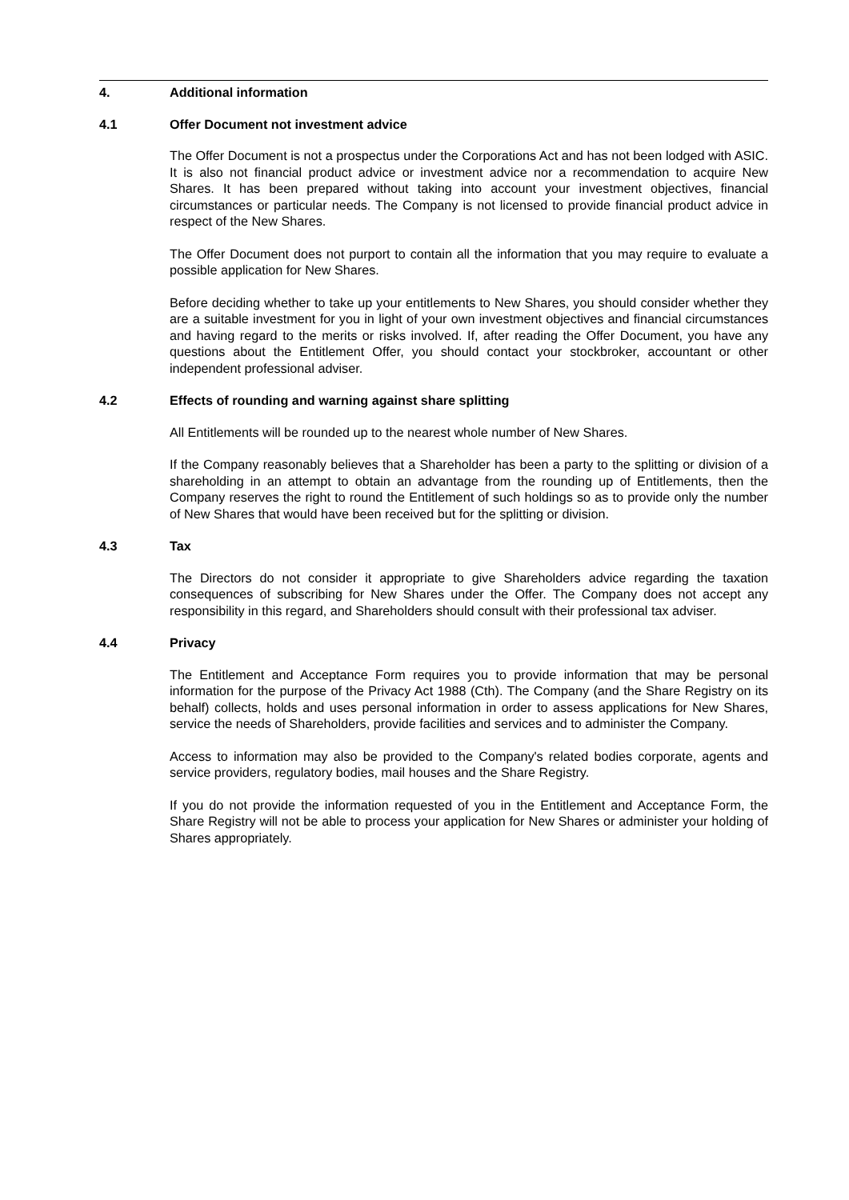4. Additional information
4.1 Offer Document not investment advice
The Offer Document is not a prospectus under the Corporations Act and has not been lodged with ASIC. It is also not financial product advice or investment advice nor a recommendation to acquire New Shares. It has been prepared without taking into account your investment objectives, financial circumstances or particular needs. The Company is not licensed to provide financial product advice in respect of the New Shares.
The Offer Document does not purport to contain all the information that you may require to evaluate a possible application for New Shares.
Before deciding whether to take up your entitlements to New Shares, you should consider whether they are a suitable investment for you in light of your own investment objectives and financial circumstances and having regard to the merits or risks involved. If, after reading the Offer Document, you have any questions about the Entitlement Offer, you should contact your stockbroker, accountant or other independent professional adviser.
4.2 Effects of rounding and warning against share splitting
All Entitlements will be rounded up to the nearest whole number of New Shares.
If the Company reasonably believes that a Shareholder has been a party to the splitting or division of a shareholding in an attempt to obtain an advantage from the rounding up of Entitlements, then the Company reserves the right to round the Entitlement of such holdings so as to provide only the number of New Shares that would have been received but for the splitting or division.
4.3 Tax
The Directors do not consider it appropriate to give Shareholders advice regarding the taxation consequences of subscribing for New Shares under the Offer. The Company does not accept any responsibility in this regard, and Shareholders should consult with their professional tax adviser.
4.4 Privacy
The Entitlement and Acceptance Form requires you to provide information that may be personal information for the purpose of the Privacy Act 1988 (Cth). The Company (and the Share Registry on its behalf) collects, holds and uses personal information in order to assess applications for New Shares, service the needs of Shareholders, provide facilities and services and to administer the Company.
Access to information may also be provided to the Company's related bodies corporate, agents and service providers, regulatory bodies, mail houses and the Share Registry.
If you do not provide the information requested of you in the Entitlement and Acceptance Form, the Share Registry will not be able to process your application for New Shares or administer your holding of Shares appropriately.